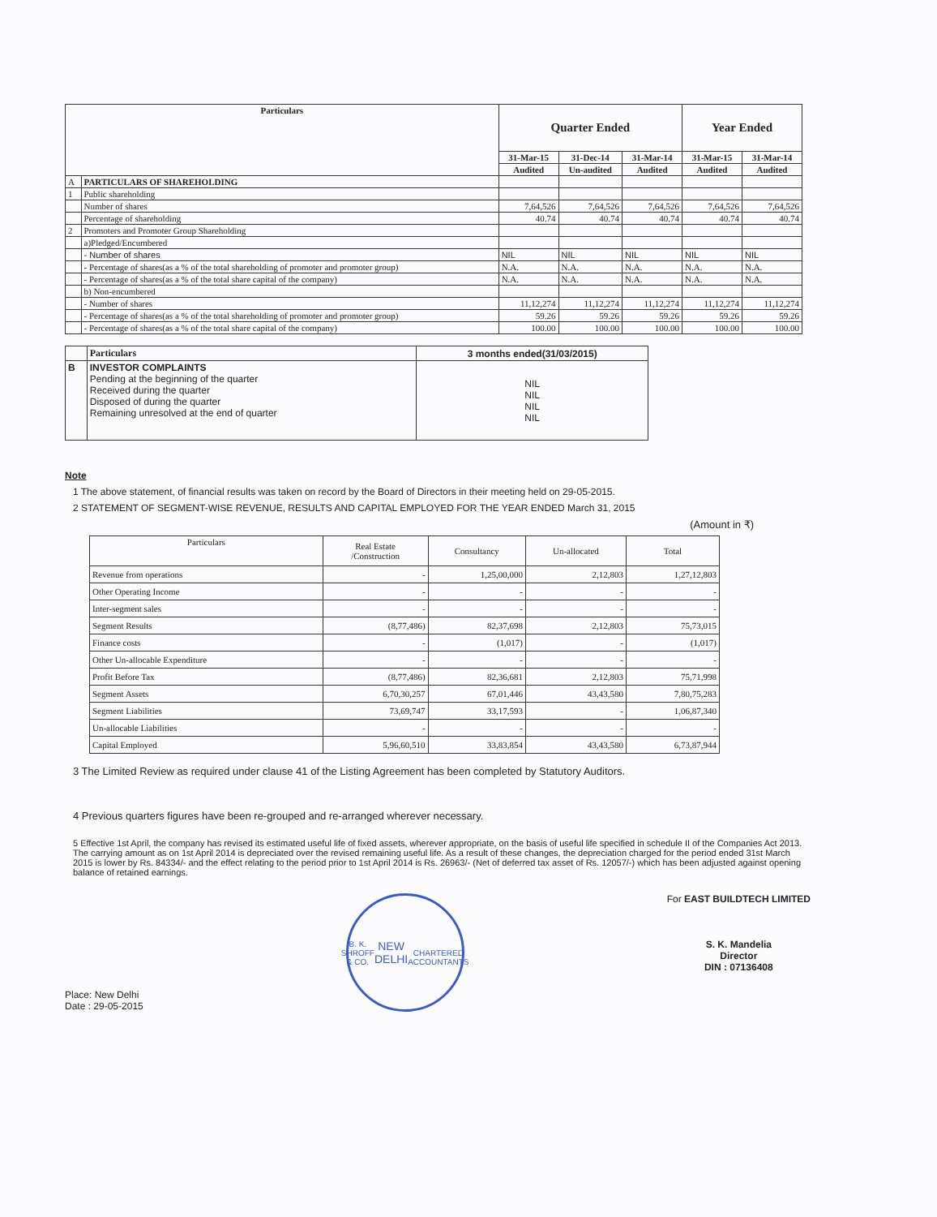| Particulars | | Quarter Ended | | | Year Ended | |
| --- | --- | --- | --- | --- | --- | --- |
| | | 31-Mar-15 | 31-Dec-14 | 31-Mar-14 | 31-Mar-15 | 31-Mar-14 |
| | | Audited | Un-audited | Audited | Audited | Audited |
| A | PARTICULARS OF SHAREHOLDING | | | | | |
| 1 | Public shareholding | | | | | |
| | Number of shares | 7,64,526 | 7,64,526 | 7,64,526 | 7,64,526 | 7,64,526 |
| | Percentage of shareholding | 40.74 | 40.74 | 40.74 | 40.74 | 40.74 |
| 2 | Promoters and Promoter Group Shareholding | | | | | |
| | a)Pledged/Encumbered | | | | | |
| | - Number of shares | NIL | NIL | NIL | NIL | NIL |
| | - Percentage of shares(as a % of the total shareholding of promoter and promoter group) | N.A. | N.A. | N.A. | N.A. | N.A. |
| | - Percentage of shares(as a % of the total share capital of the company) | N.A. | N.A. | N.A. | N.A. | N.A. |
| | b) Non-encumbered | | | | | |
| | - Number of shares | 11,12,274 | 11,12,274 | 11,12,274 | 11,12,274 | 11,12,274 |
| | - Percentage of shares(as a % of the total shareholding of promoter and promoter group) | 59.26 | 59.26 | 59.26 | 59.26 | 59.26 |
| | - Percentage of shares(as a % of the total share capital of the company) | 100.00 | 100.00 | 100.00 | 100.00 | 100.00 |
| | Particulars | 3 months ended(31/03/2015) |
| B | INVESTOR COMPLAINTS Pending at the beginning of the quarter Received during the quarter Disposed of during the quarter Remaining unresolved at the end of quarter | NIL NIL NIL NIL |
Note
1 The above statement, of financial results was taken on record by the Board of Directors in their meeting held on 29-05-2015.
2 STATEMENT OF SEGMENT-WISE REVENUE, RESULTS AND CAPITAL EMPLOYED FOR THE YEAR ENDED March 31, 2015
(Amount in ₹)
| Particulars | Real Estate /Construction | Consultancy | Un-allocated | Total |
| Revenue from operations | - | 1,25,00,000 | 2,12,803 | 1,27,12,803 |
| Other Operating Income | - | - | - | - |
| Inter-segment sales | - | - | - | - |
| Segment Results | (8,77,486) | 82,37,698 | 2,12,803 | 75,73,015 |
| Finance costs | - | (1,017) | - | (1,017) |
| Other Un-allocable Expenditure | - | - | - | - |
| Profit Before Tax | (8,77,486) | 82,36,681 | 2,12,803 | 75,71,998 |
| Segment Assets | 6,70,30,257 | 67,01,446 | 43,43,580 | 7,80,75,283 |
| Segment Liabilities | 73,69,747 | 33,17,593 | - | 1,06,87,340 |
| Un-allocable Liabilities | - | - | - | - |
| Capital Employed | 5,96,60,510 | 33,83,854 | 43,43,580 | 6,73,87,944 |
3 The Limited Review as required under clause 41 of the Listing Agreement has been completed by Statutory Auditors.
4 Previous quarters figures have been re-grouped and re-arranged wherever necessary.
5 Effective 1st April, the company has revised its estimated useful life of fixed assets, wherever appropriate, on the basis of useful life specified in schedule II of the Companies Act 2013. The carrying amount as on 1st April 2014 is depreciated over the revised remaining useful life. As a result of these changes, the depreciation charged for the period ended 31st March 2015 is lower by Rs. 84334/- and the effect relating to the period prior to 1st April 2014 is Rs. 26963/- (Net of deferred tax asset of Rs. 12057/-) which has been adjusted against opening balance of retained earnings.
Place: New Delhi
Date : 29-05-2015
B. K. SHROFF & CO.
NEW DELHI
CHARTERED ACCOUNTANTS
For EAST BUILDTECH LIMITED
S. K. Mandelia
Director
DIN : 07136408